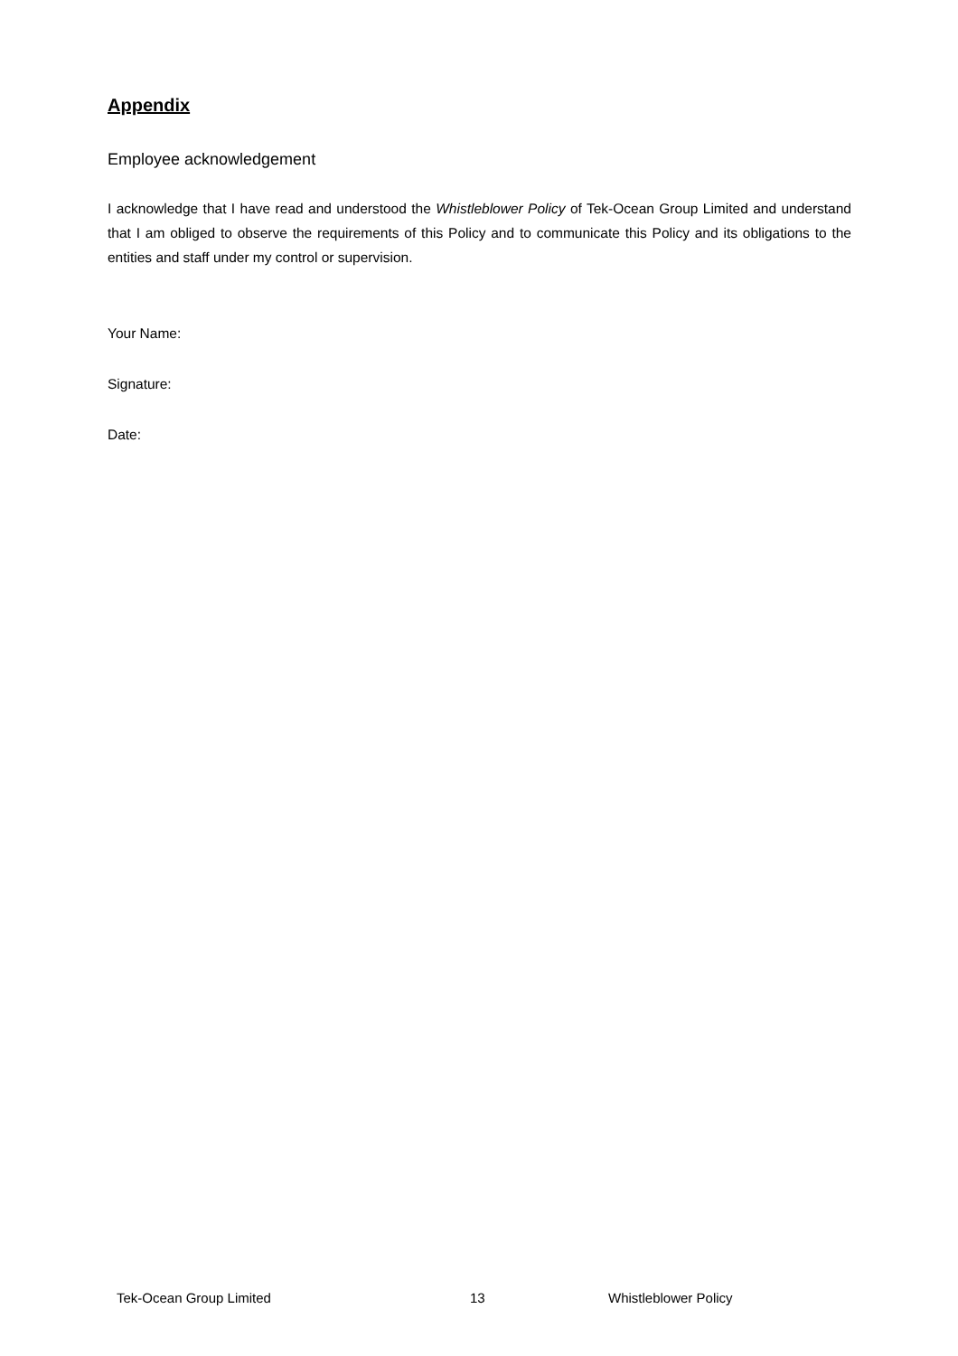Appendix
Employee acknowledgement
I acknowledge that I have read and understood the Whistleblower Policy of Tek-Ocean Group Limited and understand that I am obliged to observe the requirements of this Policy and to communicate this Policy and its obligations to the entities and staff under my control or supervision.
Your Name:
Signature:
Date:
Tek-Ocean Group Limited 13 Whistleblower Policy